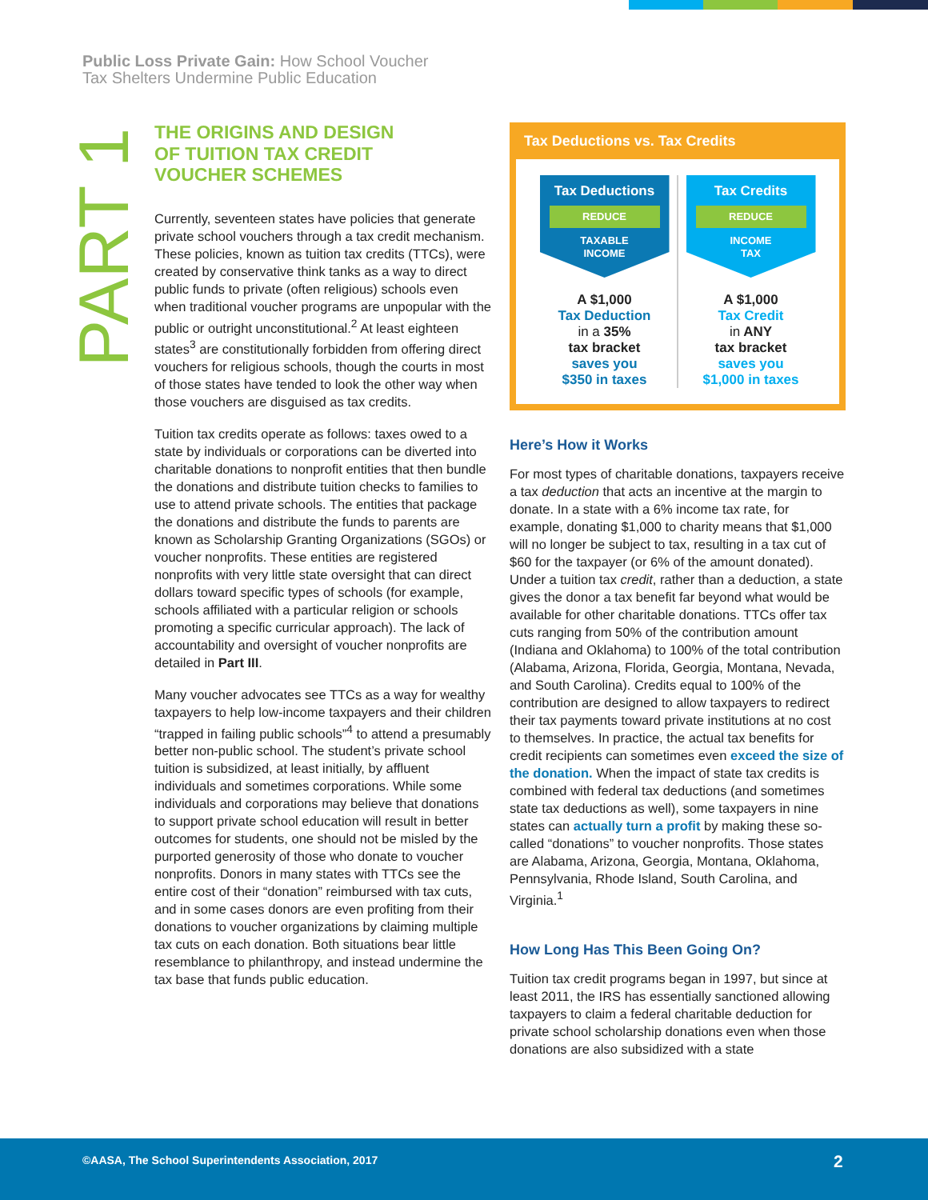Public Loss Private Gain: How School Voucher
Tax Shelters Undermine Public Education
PART 1
THE ORIGINS AND DESIGN
OF TUITION TAX CREDIT
VOUCHER SCHEMES
Currently, seventeen states have policies that generate private school vouchers through a tax credit mechanism. These policies, known as tuition tax credits (TTCs), were created by conservative think tanks as a way to direct public funds to private (often religious) schools even when traditional voucher programs are unpopular with the public or outright unconstitutional.<sup>2</sup> At least eighteen states<sup>3</sup> are constitutionally forbidden from offering direct vouchers for religious schools, though the courts in most of those states have tended to look the other way when those vouchers are disguised as tax credits.
Tuition tax credits operate as follows: taxes owed to a state by individuals or corporations can be diverted into charitable donations to nonprofit entities that then bundle the donations and distribute tuition checks to families to use to attend private schools. The entities that package the donations and distribute the funds to parents are known as Scholarship Granting Organizations (SGOs) or voucher nonprofits. These entities are registered nonprofits with very little state oversight that can direct dollars toward specific types of schools (for example, schools affiliated with a particular religion or schools promoting a specific curricular approach). The lack of accountability and oversight of voucher nonprofits are detailed in Part III.
Many voucher advocates see TTCs as a way for wealthy taxpayers to help low-income taxpayers and their children “trapped in failing public schools”<sup>4</sup> to attend a presumably better non-public school. The student’s private school tuition is subsidized, at least initially, by affluent individuals and sometimes corporations. While some individuals and corporations may believe that donations to support private school education will result in better outcomes for students, one should not be misled by the purported generosity of those who donate to voucher nonprofits. Donors in many states with TTCs see the entire cost of their “donation” reimbursed with tax cuts, and in some cases donors are even profiting from their donations to voucher organizations by claiming multiple tax cuts on each donation. Both situations bear little resemblance to philanthropy, and instead undermine the tax base that funds public education.
Tax Deductions vs. Tax Credits
Tax Deductions
REDUCE
TAXABLE
INCOME
A $1,000
Tax Deduction
in a 35%
tax bracket
saves you
$350 in taxes
Tax Credits
REDUCE
INCOME
TAX
A $1,000
Tax Credit
in ANY
tax bracket
saves you
$1,000 in taxes
Here’s How it Works
For most types of charitable donations, taxpayers receive a tax deduction that acts an incentive at the margin to donate. In a state with a 6% income tax rate, for example, donating $1,000 to charity means that $1,000 will no longer be subject to tax, resulting in a tax cut of $60 for the taxpayer (or 6% of the amount donated). Under a tuition tax credit, rather than a deduction, a state gives the donor a tax benefit far beyond what would be available for other charitable donations. TTCs offer tax cuts ranging from 50% of the contribution amount (Indiana and Oklahoma) to 100% of the total contribution (Alabama, Arizona, Florida, Georgia, Montana, Nevada, and South Carolina). Credits equal to 100% of the contribution are designed to allow taxpayers to redirect their tax payments toward private institutions at no cost to themselves. In practice, the actual tax benefits for credit recipients can sometimes even exceed the size of the donation. When the impact of state tax credits is combined with federal tax deductions (and sometimes state tax deductions as well), some taxpayers in nine states can actually turn a profit by making these so-called “donations” to voucher nonprofits. Those states are Alabama, Arizona, Georgia, Montana, Oklahoma, Pennsylvania, Rhode Island, South Carolina, and Virginia.<sup>1</sup>
How Long Has This Been Going On?
Tuition tax credit programs began in 1997, but since at least 2011, the IRS has essentially sanctioned allowing taxpayers to claim a federal charitable deduction for private school scholarship donations even when those donations are also subsidized with a state
©AASA, The School Superintendents Association, 2017 2